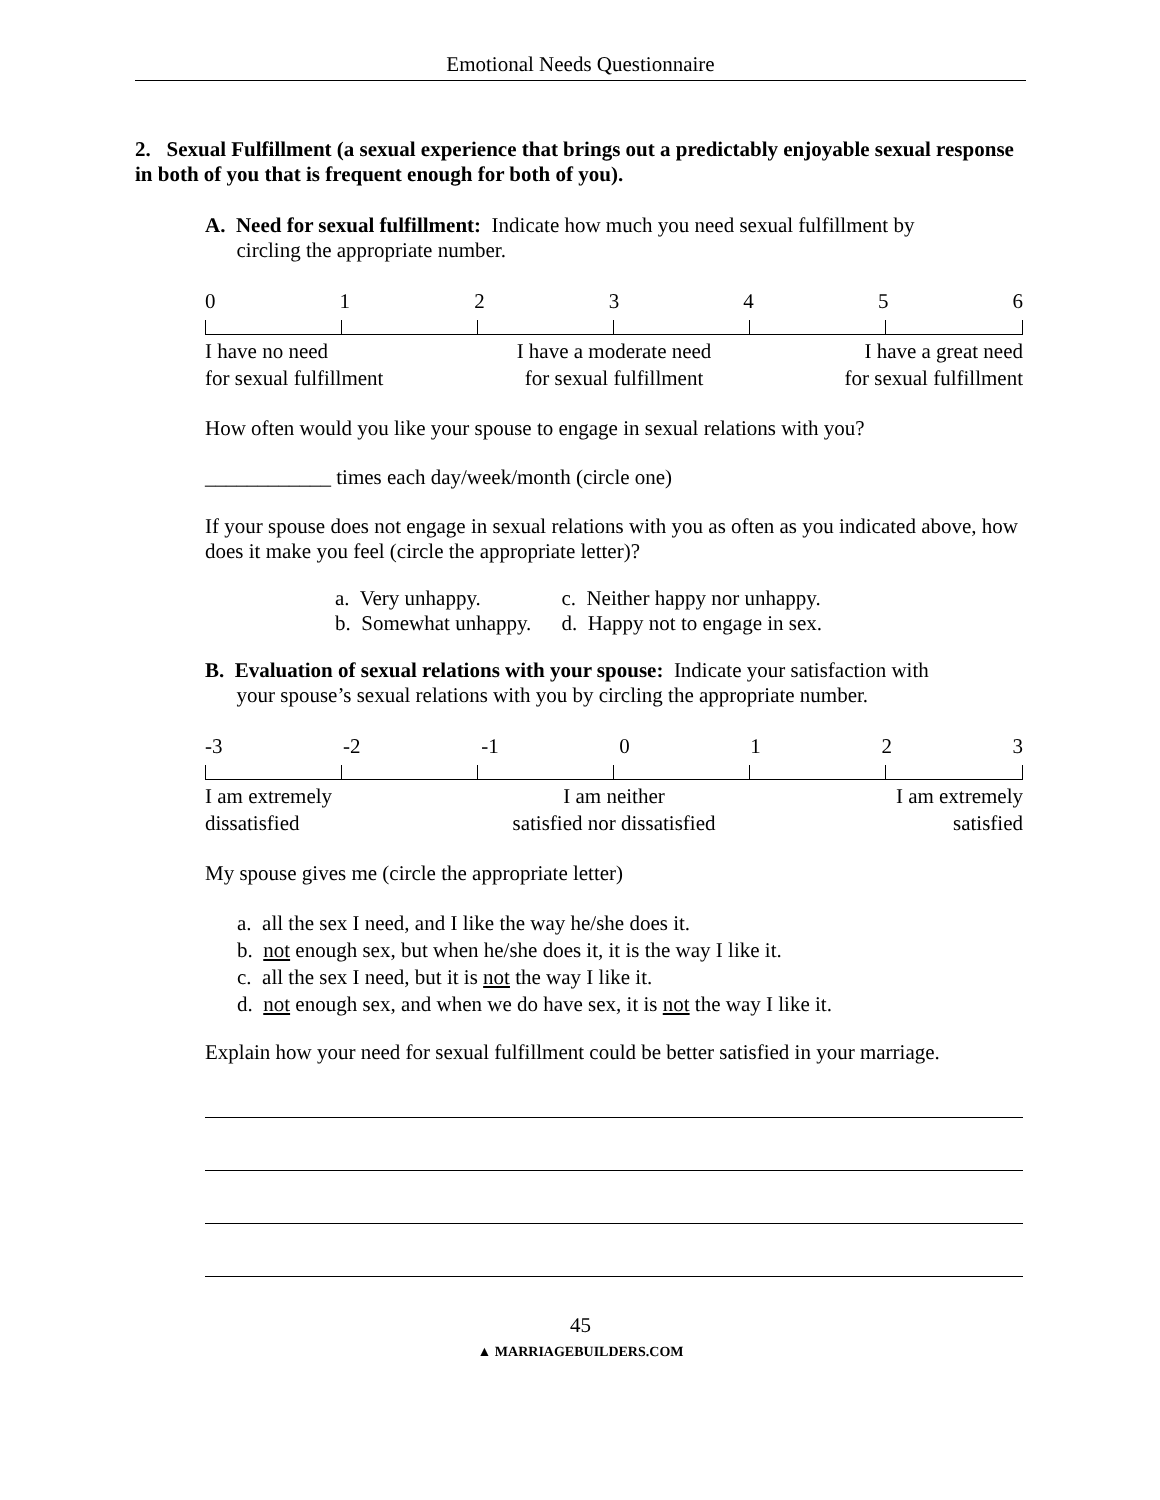Emotional Needs Questionnaire
2. Sexual Fulfillment (a sexual experience that brings out a predictably enjoyable sexual response in both of you that is frequent enough for both of you).
A. Need for sexual fulfillment: Indicate how much you need sexual fulfillment by
circling the appropriate number.
0123456
I have no need
for sexual fulfillment I have a moderate need
for sexual fulfillment I have a great need
for sexual fulfillment
How often would you like your spouse to engage in sexual relations with you?
____________ times each day/week/month (circle one)
If your spouse does not engage in sexual relations with you as often as you indicated above, how does it make you feel (circle the appropriate letter)?
| a. Very unhappy. | c. Neither happy nor unhappy. |
| b. Somewhat unhappy. | d. Happy not to engage in sex. |
B. Evaluation of sexual relations with your spouse: Indicate your satisfaction with
your spouse’s sexual relations with you by circling the appropriate number.
-3 -2 -1 0123
I am extremely
dissatisfied I am neither
satisfied nor dissatisfied I am extremely
satisfied
My spouse gives me (circle the appropriate letter)
a. all the sex I need, and I like the way he/she does it.
b. not enough sex, but when he/she does it, it is the way I like it.
c. all the sex I need, but it is not the way I like it.
d. not enough sex, and when we do have sex, it is not the way I like it.
Explain how your need for sexual fulfillment could be better satisfied in your marriage.
45
▲ MARRIAGEBUILDERS.COM